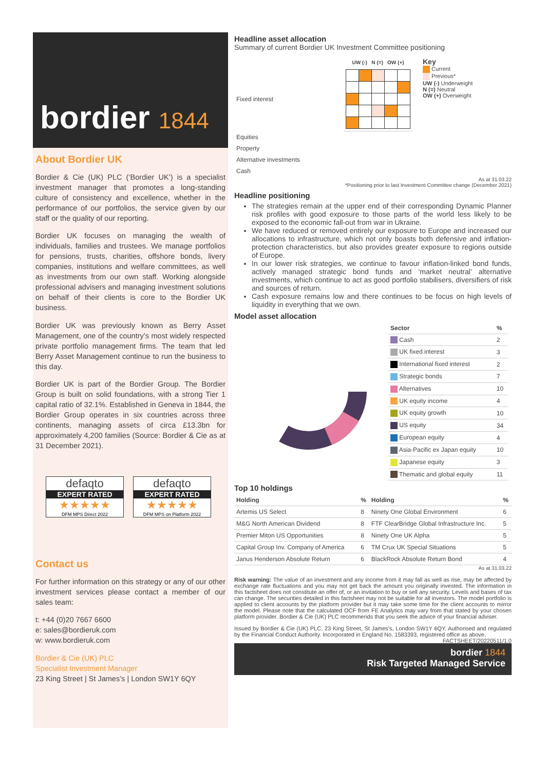bordier 1844
About Bordier UK
Bordier & Cie (UK) PLC (‘Bordier UK’) is a specialist investment manager that promotes a long-standing culture of consistency and excellence, whether in the performance of our portfolios, the service given by our staff or the quality of our reporting.
Bordier UK focuses on managing the wealth of individuals, families and trustees. We manage portfolios for pensions, trusts, charities, offshore bonds, livery companies, institutions and welfare committees, as well as investments from our own staff. Working alongside professional advisers and managing investment solutions on behalf of their clients is core to the Bordier UK business.
Bordier UK was previously known as Berry Asset Management, one of the country’s most widely respected private portfolio management firms. The team that led Berry Asset Management continue to run the business to this day.
Bordier UK is part of the Bordier Group. The Bordier Group is built on solid foundations, with a strong Tier 1 capital ratio of 32.1%. Established in Geneva in 1844, the Bordier Group operates in six countries across three continents, managing assets of circa £13.3bn for approximately 4,200 families (Source: Bordier & Cie as at 31 December 2021).
defaqto
EXPERT RATED
★★★★★
DFM MPS Direct 2022
defaqto
EXPERT RATED
★★★★★
DFM MPS on Platform 2022
Contact us
For further information on this strategy or any of our other investment services please contact a member of our sales team:
t: +44 (0)20 7667 6600
e: sales@bordieruk.com
w: www.bordieruk.com
Bordier & Cie (UK) PLC
Specialist Investment Manager
23 King Street | St James’s | London SW1Y 6QY
Headline asset allocation
Summary of current Bordier UK Investment Committee positioning
| | UW (-) N (=) OW (+) |
| Fixed interest | |
| Equities | |
| Property | |
| Alternative investments | |
| Cash | |
Key
Current
Previous*
UW (-) Underweight
N (=) Neutral
OW (+) Overweight
As at 31.03.22
*Positioning prior to last Investment Committee change (December 2021)
Headline positioning
The strategies remain at the upper end of their corresponding Dynamic Planner risk profiles with good exposure to those parts of the world less likely to be exposed to the economic fall-out from war in Ukraine.
We have reduced or removed entirely our exposure to Europe and increased our allocations to infrastructure, which not only boasts both defensive and inflation-protection characteristics, but also provides greater exposure to regions outside of Europe.
In our lower risk strategies, we continue to favour inflation-linked bond funds, actively managed strategic bond funds and ‘market neutral’ alternative investments, which continue to act as good portfolio stabilisers, diversifiers of risk and sources of return.
Cash exposure remains low and there continues to be focus on high levels of liquidity in everything that we own.
Model asset allocation
| Sector | % |
| --- | --- |
| Cash | 2 |
| UK fixed interest | 3 |
| International fixed interest | 2 |
| Strategic bonds | 7 |
| Alternatives | 10 |
| UK equity income | 4 |
| UK equity growth | 10 |
| US equity | 34 |
| European equity | 4 |
| Asia-Pacific ex Japan equity | 10 |
| Japanese equity | 3 |
| Thematic and global equity | 11 |
Top 10 holdings
| Holding | % | Holding | % |
| --- | --- | --- | --- |
| Artemis US Select | 8 | Ninety One Global Environment | 6 |
| M&G North American Dividend | 8 | FTF ClearBridge Global Infrastructure Inc. | 5 |
| Premier Miton US Opportunities | 8 | Ninety One UK Alpha | 5 |
| Capital Group Inv. Company of America | 6 | TM Crux UK Special Situations | 5 |
| Janus Henderson Absolute Return | 6 | BlackRock Absolute Return Bond | 4 |
As at 31.03.22
Risk warning: The value of an investment and any income from it may fall as well as rise, may be affected by exchange rate fluctuations and you may not get back the amount you originally invested. The information in this factsheet does not constitute an offer of, or an invitation to buy or sell any security. Levels and bases of tax can change. The securities detailed in this factsheet may not be suitable for all investors. The model portfolio is applied to client accounts by the platform provider but it may take some time for the client accounts to mirror the model. Please note that the calculated OCF from FE Analytics may vary from that stated by your chosen platform provider. Bordier & Cie (UK) PLC recommends that you seek the advice of your financial adviser.
Issued by Bordier & Cie (UK) PLC, 23 King Street, St James’s, London SW1Y 6QY. Authorised and regulated by the Financial Conduct Authority. Incorporated in England No. 1583393, registered office as above. FACTSHEET/20220511/1.0
bordier 1844
Risk Targeted Managed Service